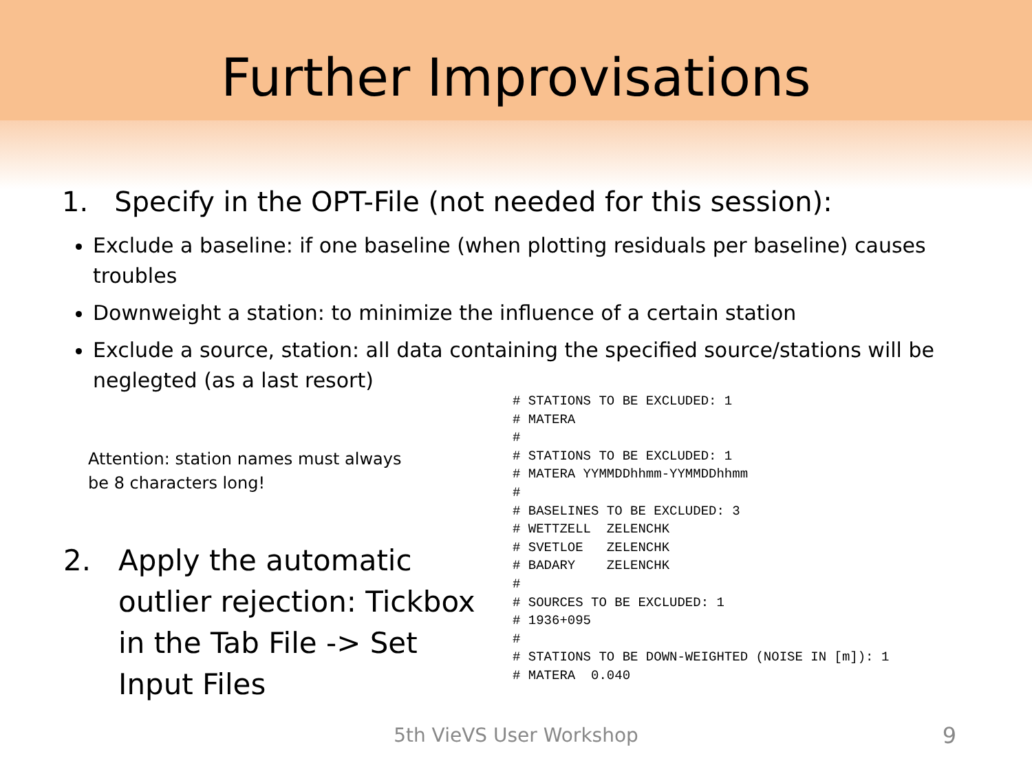Further Improvisations
1. Specify in the OPT-File (not needed for this session):
Exclude a baseline: if one baseline (when plotting residuals per baseline) causes troubles
Downweight a station: to minimize the influence of a certain station
Exclude a source, station: all data containing the specified source/stations will be neglegted (as a last resort)
Attention: station names must always
be 8 characters long!
2. Apply the automatic
outlier rejection: Tickbox
in the Tab File -> Set
Input Files
# STATIONS TO BE EXCLUDED: 1
# MATERA
#
# STATIONS TO BE EXCLUDED: 1
# MATERA YYMMDDhhmm-YYMMDDhhmm
#
# BASELINES TO BE EXCLUDED: 3
# WETTZELL  ZELENCHK
# SVETLOE   ZELENCHK
# BADARY    ZELENCHK
#
# SOURCES TO BE EXCLUDED: 1
# 1936+095
#
# STATIONS TO BE DOWN-WEIGHTED (NOISE IN [m]): 1
# MATERA  0.040
5th VieVS User Workshop 9